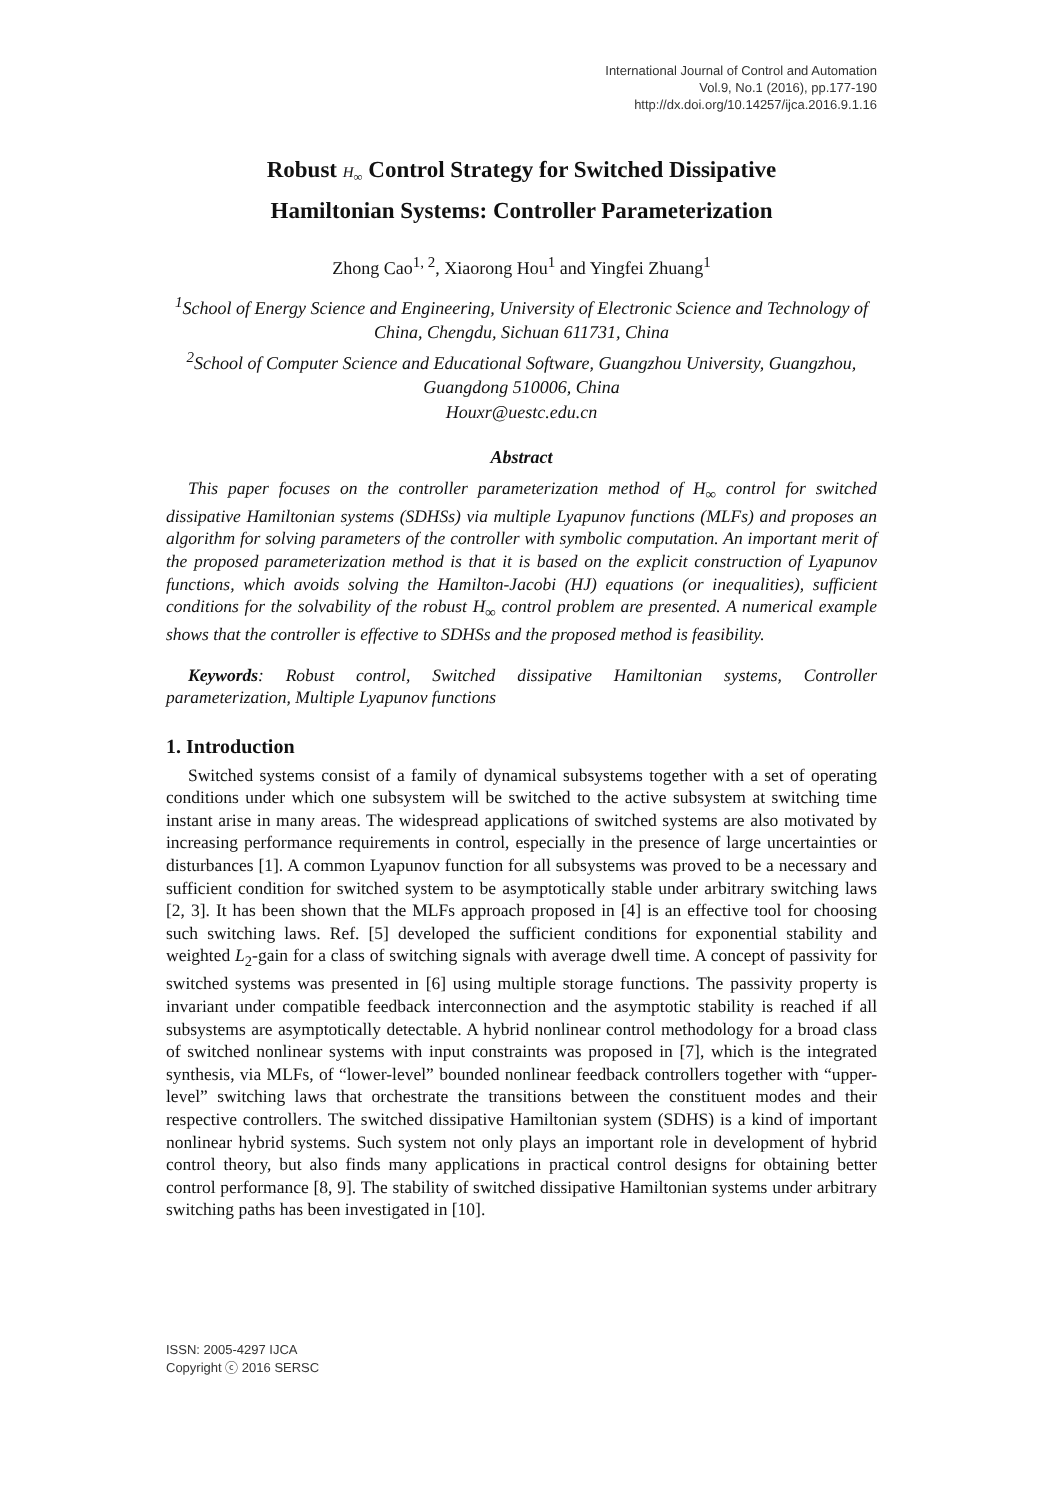International Journal of Control and Automation
Vol.9, No.1 (2016), pp.177-190
http://dx.doi.org/10.14257/ijca.2016.9.1.16
Robust H<sub>∞</sub> Control Strategy for Switched Dissipative
Hamiltonian Systems: Controller Parameterization
Zhong Cao<sup>1, 2</sup>, Xiaorong Hou<sup>1</sup> and Yingfei Zhuang<sup>1</sup>
<sup>1</sup> School of Energy Science and Engineering, University of Electronic Science and Technology of China, Chengdu, Sichuan 611731, China
<sup>2</sup> School of Computer Science and Educational Software, Guangzhou University, Guangzhou, Guangdong 510006, China
Houxr@uestc.edu.cn
Abstract
This paper focuses on the controller parameterization method of H<sub>∞</sub> control for switched dissipative Hamiltonian systems (SDHSs) via multiple Lyapunov functions (MLFs) and proposes an algorithm for solving parameters of the controller with symbolic computation. An important merit of the proposed parameterization method is that it is based on the explicit construction of Lyapunov functions, which avoids solving the Hamilton-Jacobi (HJ) equations (or inequalities), sufficient conditions for the solvability of the robust H<sub>∞</sub> control problem are presented. A numerical example shows that the controller is effective to SDHSs and the proposed method is feasibility.
Keywords: Robust control, Switched dissipative Hamiltonian systems, Controller parameterization, Multiple Lyapunov functions
1. Introduction
Switched systems consist of a family of dynamical subsystems together with a set of operating conditions under which one subsystem will be switched to the active subsystem at switching time instant arise in many areas. The widespread applications of switched systems are also motivated by increasing performance requirements in control, especially in the presence of large uncertainties or disturbances [1]. A common Lyapunov function for all subsystems was proved to be a necessary and sufficient condition for switched system to be asymptotically stable under arbitrary switching laws [2, 3]. It has been shown that the MLFs approach proposed in [4] is an effective tool for choosing such switching laws. Ref. [5] developed the sufficient conditions for exponential stability and weighted L<sub>2</sub>-gain for a class of switching signals with average dwell time. A concept of passivity for switched systems was presented in [6] using multiple storage functions. The passivity property is invariant under compatible feedback interconnection and the asymptotic stability is reached if all subsystems are asymptotically detectable. A hybrid nonlinear control methodology for a broad class of switched nonlinear systems with input constraints was proposed in [7], which is the integrated synthesis, via MLFs, of “lower-level” bounded nonlinear feedback controllers together with “upper-level” switching laws that orchestrate the transitions between the constituent modes and their respective controllers. The switched dissipative Hamiltonian system (SDHS) is a kind of important nonlinear hybrid systems. Such system not only plays an important role in development of hybrid control theory, but also finds many applications in practical control designs for obtaining better control performance [8, 9]. The stability of switched dissipative Hamiltonian systems under arbitrary switching paths has been investigated in [10].
ISSN: 2005-4297 IJCA
Copyright ⓒ 2016 SERSC